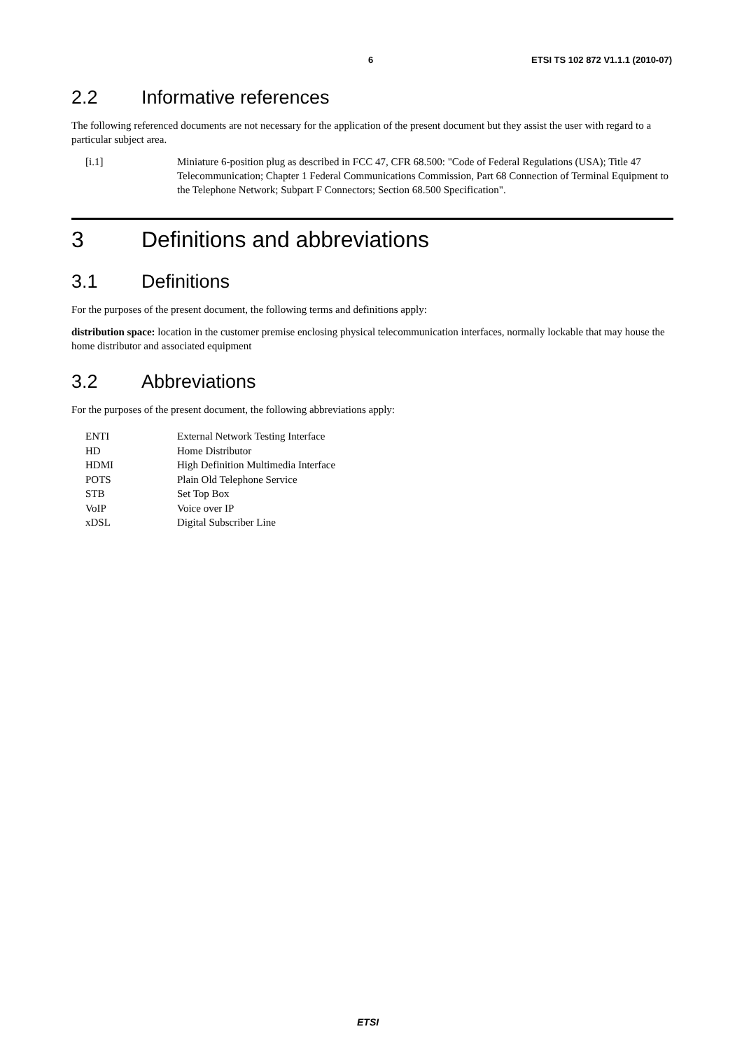6 ETSI TS 102 872 V1.1.1 (2010-07)
2.2 Informative references
The following referenced documents are not necessary for the application of the present document but they assist the user with regard to a particular subject area.
[i.1] Miniature 6-position plug as described in FCC 47, CFR 68.500: "Code of Federal Regulations (USA); Title 47 Telecommunication; Chapter 1 Federal Communications Commission, Part 68 Connection of Terminal Equipment to the Telephone Network; Subpart F Connectors; Section 68.500 Specification".
3 Definitions and abbreviations
3.1 Definitions
For the purposes of the present document, the following terms and definitions apply:
distribution space: location in the customer premise enclosing physical telecommunication interfaces, normally lockable that may house the home distributor and associated equipment
3.2 Abbreviations
For the purposes of the present document, the following abbreviations apply:
| ENTI | External Network Testing Interface |
| HD | Home Distributor |
| HDMI | High Definition Multimedia Interface |
| POTS | Plain Old Telephone Service |
| STB | Set Top Box |
| VoIP | Voice over IP |
| xDSL | Digital Subscriber Line |
ETSI